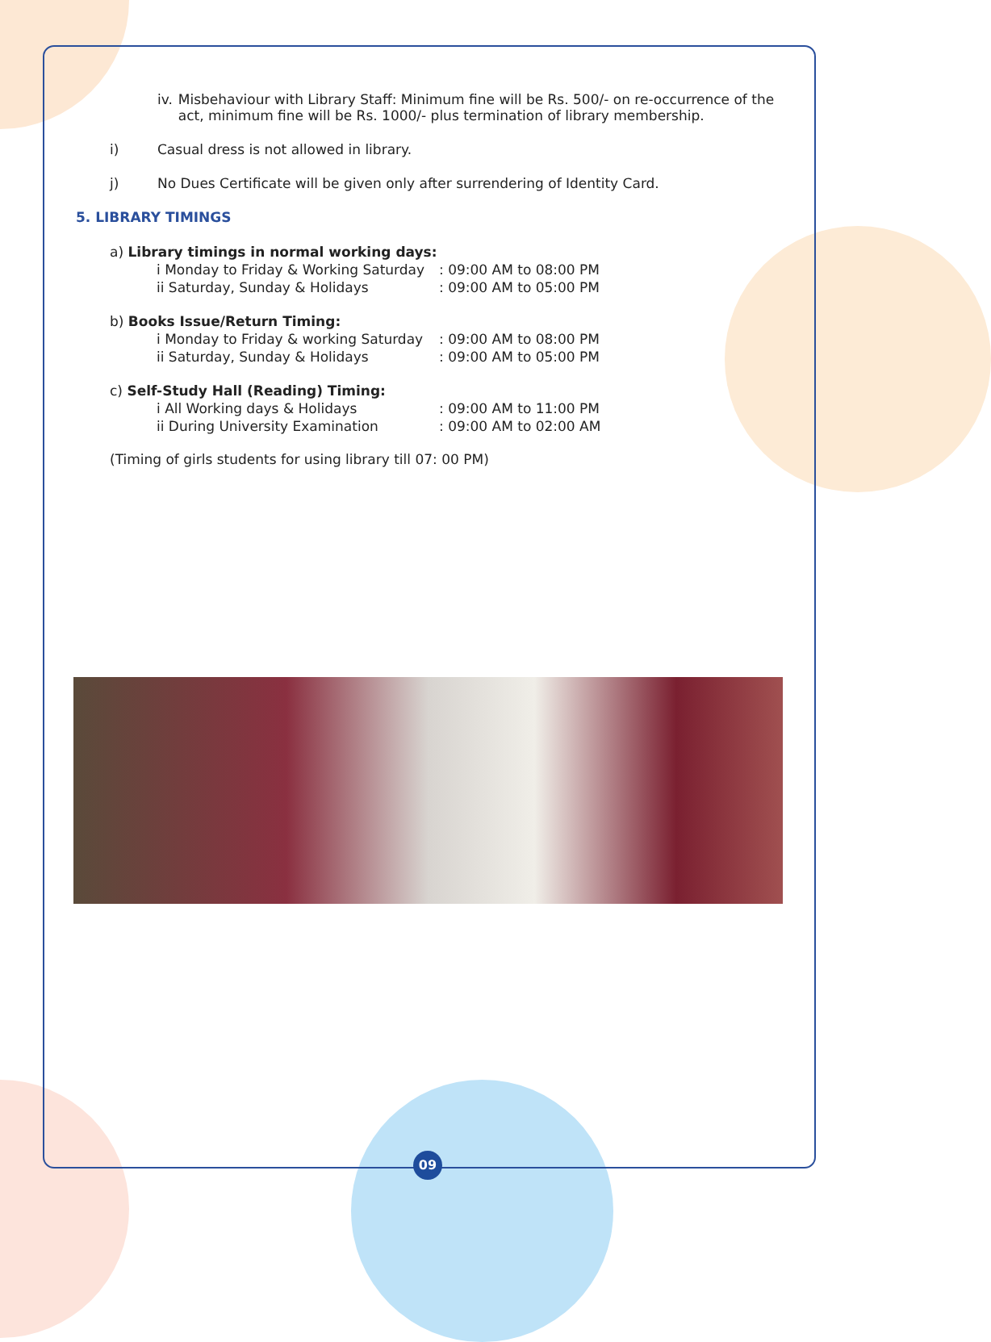09
iv. Misbehaviour with Library Staff: Minimum fine will be Rs. 500/- on re-occurrence of the act, minimum fine will be Rs. 1000/- plus termination of library membership.
i) Casual dress is not allowed in library.
j) No Dues Certificate will be given only after surrendering of Identity Card.
5. LIBRARY TIMINGS
a) Library timings in normal working days:
i Monday to Friday & Working Saturday: 09:00 AM to 08:00 PM
ii Saturday, Sunday & Holidays: 09:00 AM to 05:00 PM
b) Books Issue/Return Timing:
i Monday to Friday & working Saturday: 09:00 AM to 08:00 PM
ii Saturday, Sunday & Holidays: 09:00 AM to 05:00 PM
c) Self-Study Hall (Reading) Timing:
i All Working days & Holidays: 09:00 AM to 11:00 PM
ii During University Examination: 09:00 AM to 02:00 AM
(Timing of girls students for using library till 07: 00 PM)